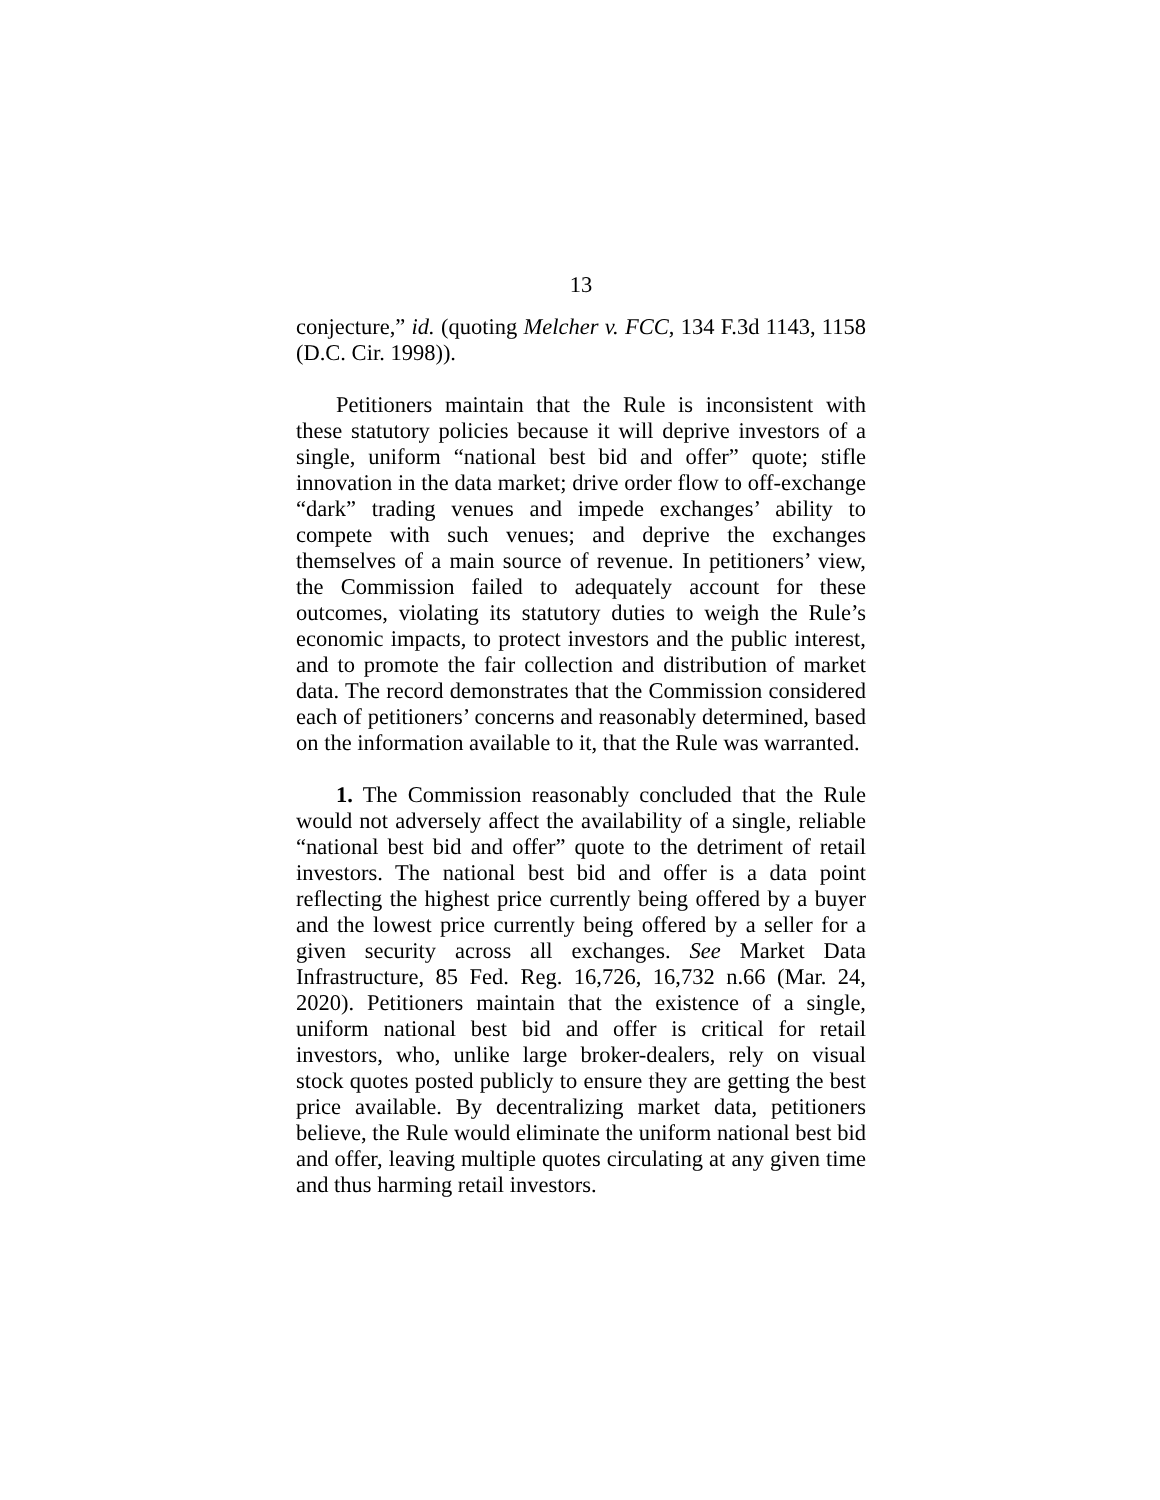13
conjecture,” id. (quoting Melcher v. FCC, 134 F.3d 1143, 1158 (D.C. Cir. 1998)).
Petitioners maintain that the Rule is inconsistent with these statutory policies because it will deprive investors of a single, uniform “national best bid and offer” quote; stifle innovation in the data market; drive order flow to off-exchange “dark” trading venues and impede exchanges’ ability to compete with such venues; and deprive the exchanges themselves of a main source of revenue. In petitioners’ view, the Commission failed to adequately account for these outcomes, violating its statutory duties to weigh the Rule’s economic impacts, to protect investors and the public interest, and to promote the fair collection and distribution of market data. The record demonstrates that the Commission considered each of petitioners’ concerns and reasonably determined, based on the information available to it, that the Rule was warranted.
1. The Commission reasonably concluded that the Rule would not adversely affect the availability of a single, reliable “national best bid and offer” quote to the detriment of retail investors. The national best bid and offer is a data point reflecting the highest price currently being offered by a buyer and the lowest price currently being offered by a seller for a given security across all exchanges. See Market Data Infrastructure, 85 Fed. Reg. 16,726, 16,732 n.66 (Mar. 24, 2020). Petitioners maintain that the existence of a single, uniform national best bid and offer is critical for retail investors, who, unlike large broker-dealers, rely on visual stock quotes posted publicly to ensure they are getting the best price available. By decentralizing market data, petitioners believe, the Rule would eliminate the uniform national best bid and offer, leaving multiple quotes circulating at any given time and thus harming retail investors.